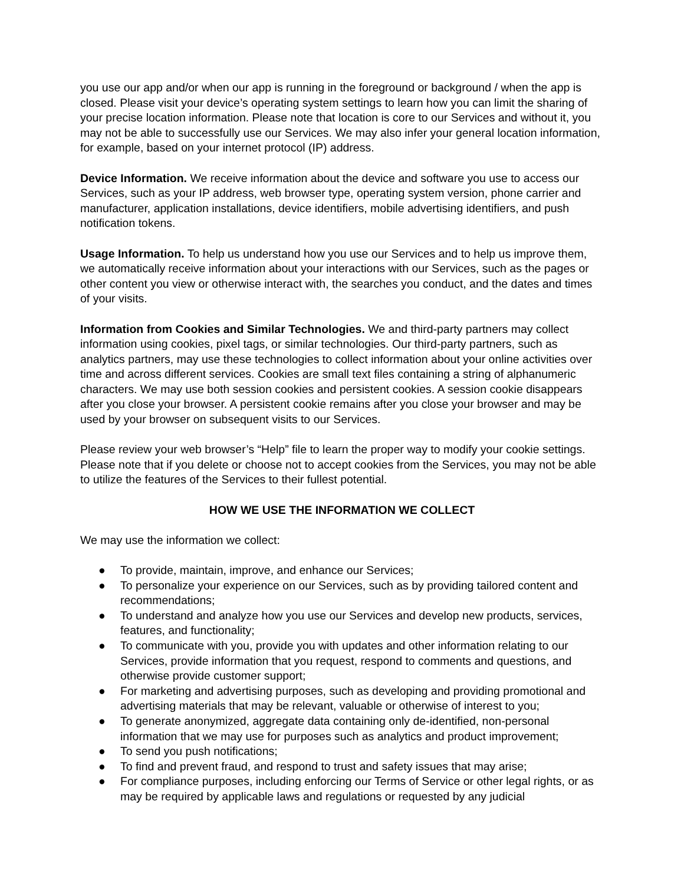you use our app and/or when our app is running in the foreground or background / when the app is closed. Please visit your device’s operating system settings to learn how you can limit the sharing of your precise location information. Please note that location is core to our Services and without it, you may not be able to successfully use our Services. We may also infer your general location information, for example, based on your internet protocol (IP) address.
Device Information. We receive information about the device and software you use to access our Services, such as your IP address, web browser type, operating system version, phone carrier and manufacturer, application installations, device identifiers, mobile advertising identifiers, and push notification tokens.
Usage Information. To help us understand how you use our Services and to help us improve them, we automatically receive information about your interactions with our Services, such as the pages or other content you view or otherwise interact with, the searches you conduct, and the dates and times of your visits.
Information from Cookies and Similar Technologies. We and third-party partners may collect information using cookies, pixel tags, or similar technologies. Our third-party partners, such as analytics partners, may use these technologies to collect information about your online activities over time and across different services. Cookies are small text files containing a string of alphanumeric characters. We may use both session cookies and persistent cookies. A session cookie disappears after you close your browser. A persistent cookie remains after you close your browser and may be used by your browser on subsequent visits to our Services.
Please review your web browser’s “Help” file to learn the proper way to modify your cookie settings. Please note that if you delete or choose not to accept cookies from the Services, you may not be able to utilize the features of the Services to their fullest potential.
HOW WE USE THE INFORMATION WE COLLECT
We may use the information we collect:
● To provide, maintain, improve, and enhance our Services;
● To personalize your experience on our Services, such as by providing tailored content and recommendations;
● To understand and analyze how you use our Services and develop new products, services, features, and functionality;
● To communicate with you, provide you with updates and other information relating to our Services, provide information that you request, respond to comments and questions, and otherwise provide customer support;
● For marketing and advertising purposes, such as developing and providing promotional and advertising materials that may be relevant, valuable or otherwise of interest to you;
● To generate anonymized, aggregate data containing only de-identified, non-personal information that we may use for purposes such as analytics and product improvement;
● To send you push notifications;
● To find and prevent fraud, and respond to trust and safety issues that may arise;
● For compliance purposes, including enforcing our Terms of Service or other legal rights, or as may be required by applicable laws and regulations or requested by any judicial